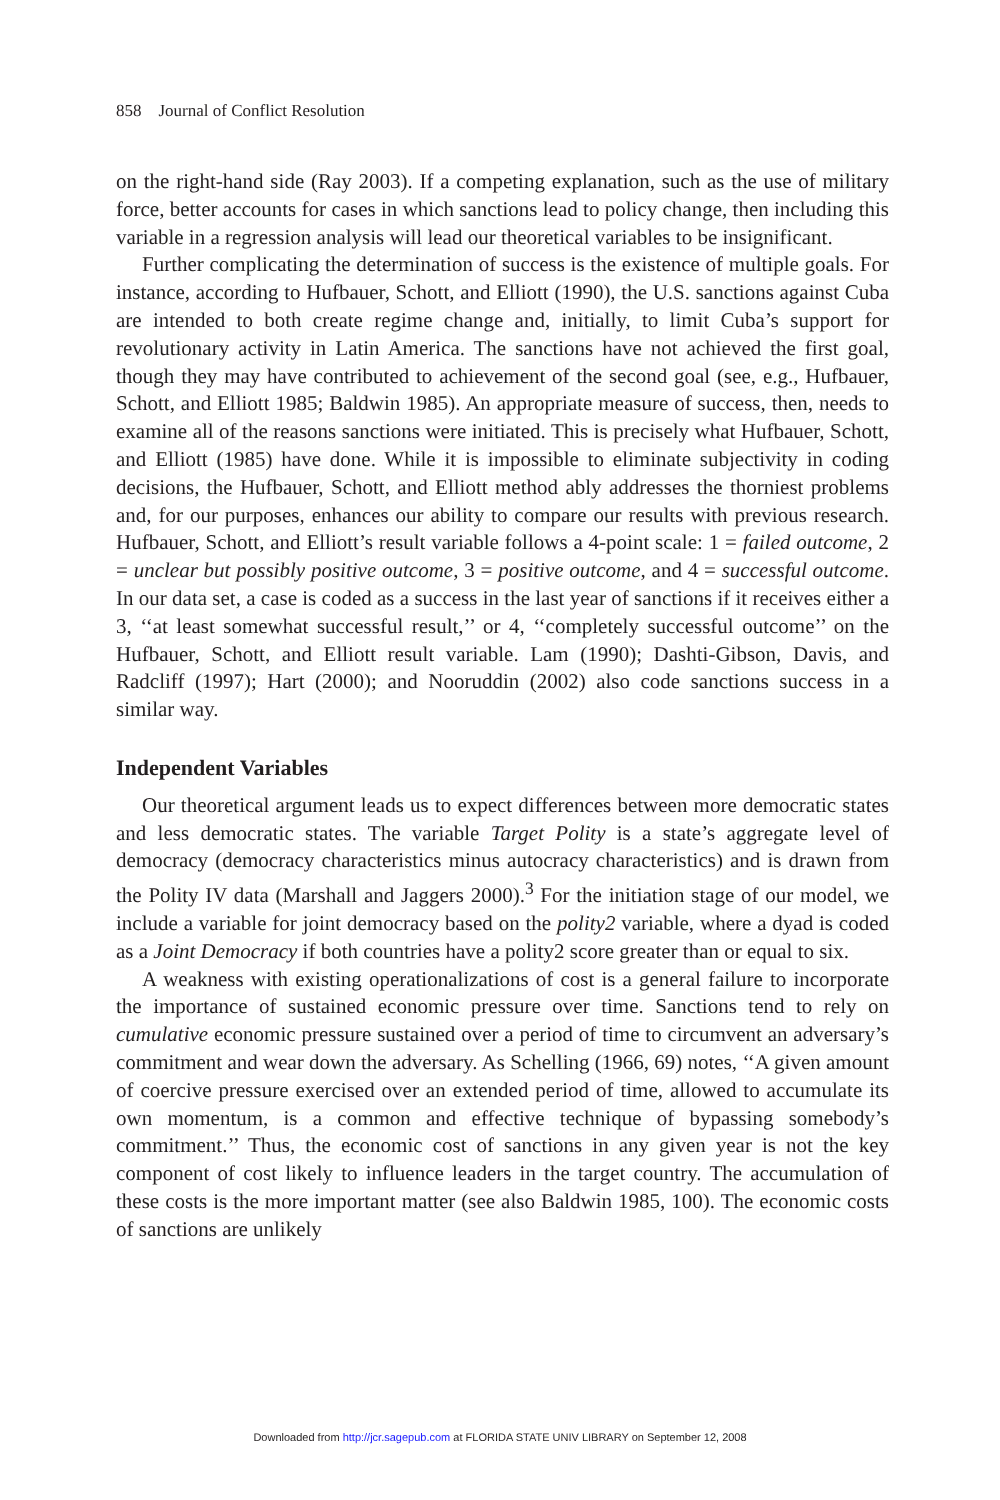858 Journal of Conflict Resolution
on the right-hand side (Ray 2003). If a competing explanation, such as the use of military force, better accounts for cases in which sanctions lead to policy change, then including this variable in a regression analysis will lead our theoretical variables to be insignificant.
Further complicating the determination of success is the existence of multiple goals. For instance, according to Hufbauer, Schott, and Elliott (1990), the U.S. sanctions against Cuba are intended to both create regime change and, initially, to limit Cuba’s support for revolutionary activity in Latin America. The sanctions have not achieved the first goal, though they may have contributed to achievement of the second goal (see, e.g., Hufbauer, Schott, and Elliott 1985; Baldwin 1985). An appropriate measure of success, then, needs to examine all of the reasons sanctions were initiated. This is precisely what Hufbauer, Schott, and Elliott (1985) have done. While it is impossible to eliminate subjectivity in coding decisions, the Hufbauer, Schott, and Elliott method ably addresses the thorniest problems and, for our purposes, enhances our ability to compare our results with previous research. Hufbauer, Schott, and Elliott’s result variable follows a 4-point scale: 1 = failed outcome, 2 = unclear but possibly positive outcome, 3 = positive outcome, and 4 = successful outcome. In our data set, a case is coded as a success in the last year of sanctions if it receives either a 3, ‘‘at least somewhat successful result,’’ or 4, ‘‘completely successful outcome’’ on the Hufbauer, Schott, and Elliott result variable. Lam (1990); Dashti-Gibson, Davis, and Radcliff (1997); Hart (2000); and Nooruddin (2002) also code sanctions success in a similar way.
Independent Variables
Our theoretical argument leads us to expect differences between more democratic states and less democratic states. The variable Target Polity is a state’s aggregate level of democracy (democracy characteristics minus autocracy characteristics) and is drawn from the Polity IV data (Marshall and Jaggers 2000).<sup>3</sup> For the initiation stage of our model, we include a variable for joint democracy based on the polity2 variable, where a dyad is coded as a Joint Democracy if both countries have a polity2 score greater than or equal to six.
A weakness with existing operationalizations of cost is a general failure to incorporate the importance of sustained economic pressure over time. Sanctions tend to rely on cumulative economic pressure sustained over a period of time to circumvent an adversary’s commitment and wear down the adversary. As Schelling (1966, 69) notes, ‘‘A given amount of coercive pressure exercised over an extended period of time, allowed to accumulate its own momentum, is a common and effective technique of bypassing somebody’s commitment.’’ Thus, the economic cost of sanctions in any given year is not the key component of cost likely to influence leaders in the target country. The accumulation of these costs is the more important matter (see also Baldwin 1985, 100). The economic costs of sanctions are unlikely
Downloaded from http://jcr.sagepub.com at FLORIDA STATE UNIV LIBRARY on September 12, 2008